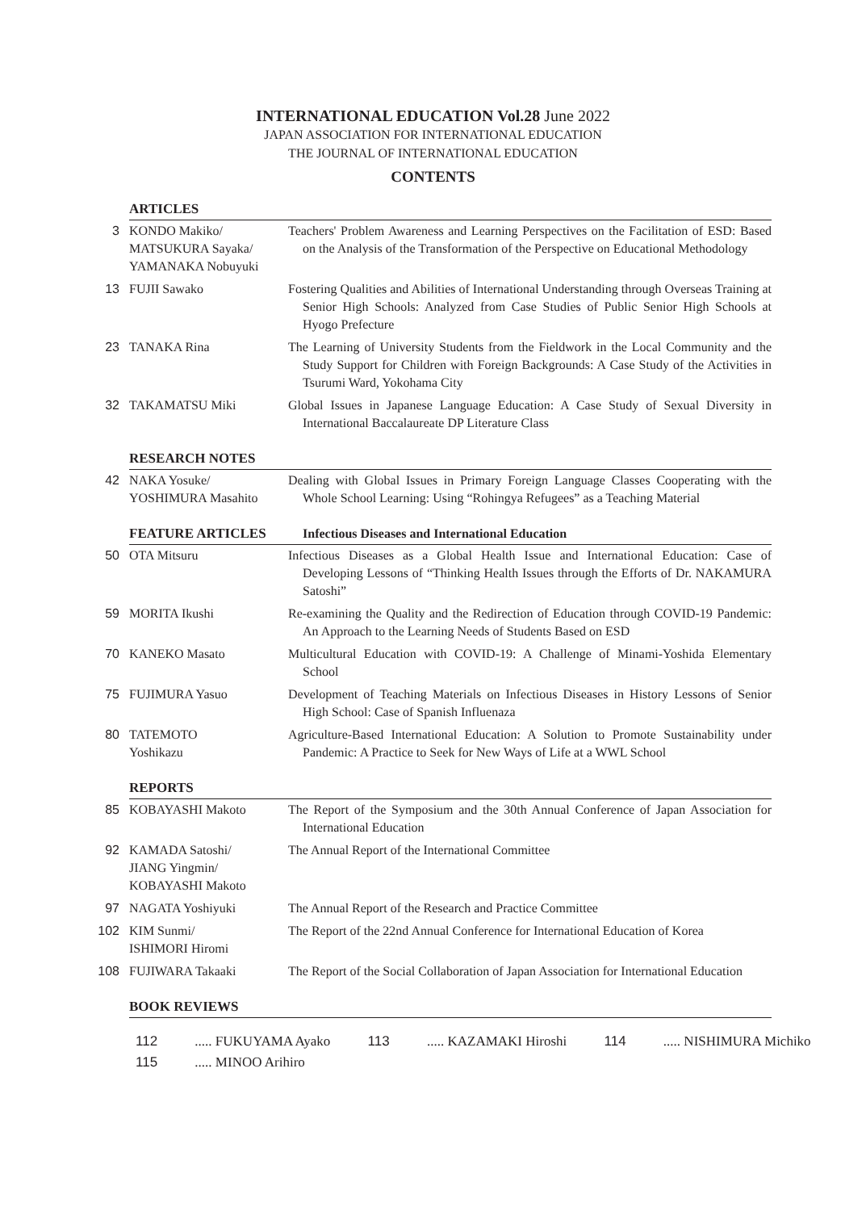INTERNATIONAL EDUCATION Vol.28 June 2022
JAPAN ASSOCIATION FOR INTERNATIONAL EDUCATION
THE JOURNAL OF INTERNATIONAL EDUCATION
CONTENTS
| | ARTICLES | |
| 3 | KONDO Makiko/ MATSUKURA Sayaka/ YAMANAKA Nobuyuki | Teachers' Problem Awareness and Learning Perspectives on the Facilitation of ESD: Based on the Analysis of the Transformation of the Perspective on Educational Methodology |
| 13 | FUJII Sawako | Fostering Qualities and Abilities of International Understanding through Overseas Training at Senior High Schools: Analyzed from Case Studies of Public Senior High Schools at Hyogo Prefecture |
| 23 | TANAKA Rina | The Learning of University Students from the Fieldwork in the Local Community and the Study Support for Children with Foreign Backgrounds: A Case Study of the Activities in Tsurumi Ward, Yokohama City |
| 32 | TAKAMATSU Miki | Global Issues in Japanese Language Education: A Case Study of Sexual Diversity in International Baccalaureate DP Literature Class |
| | RESEARCH NOTES | |
| 42 | NAKA Yosuke/ YOSHIMURA Masahito | Dealing with Global Issues in Primary Foreign Language Classes Cooperating with the Whole School Learning: Using “Rohingya Refugees” as a Teaching Material |
| | FEATURE ARTICLES | Infectious Diseases and International Education |
| 50 | OTA Mitsuru | Infectious Diseases as a Global Health Issue and International Education: Case of Developing Lessons of “Thinking Health Issues through the Efforts of Dr. NAKAMURA Satoshi” |
| 59 | MORITA Ikushi | Re-examining the Quality and the Redirection of Education through COVID-19 Pandemic: An Approach to the Learning Needs of Students Based on ESD |
| 70 | KANEKO Masato | Multicultural Education with COVID-19: A Challenge of Minami-Yoshida Elementary School |
| 75 | FUJIMURA Yasuo | Development of Teaching Materials on Infectious Diseases in History Lessons of Senior High School: Case of Spanish Influenaza |
| 80 | TATEMOTO Yoshikazu | Agriculture-Based International Education: A Solution to Promote Sustainability under Pandemic: A Practice to Seek for New Ways of Life at a WWL School |
| | REPORTS | |
| 85 | KOBAYASHI Makoto | The Report of the Symposium and the 30th Annual Conference of Japan Association for International Education |
| 92 | KAMADA Satoshi/ JIANG Yingmin/ KOBAYASHI Makoto | The Annual Report of the International Committee |
| 97 | NAGATA Yoshiyuki | The Annual Report of the Research and Practice Committee |
| 102 | KIM Sunmi/ ISHIMORI Hiromi | The Report of the 22nd Annual Conference for International Education of Korea |
| 108 | FUJIWARA Takaaki | The Report of the Social Collaboration of Japan Association for International Education |
| | BOOK REVIEWS | |
112 ..... FUKUYAMA Ayako 113 ..... KAZAMAKI Hiroshi 114 ..... NISHIMURA Michiko
115 ..... MINOO Arihiro